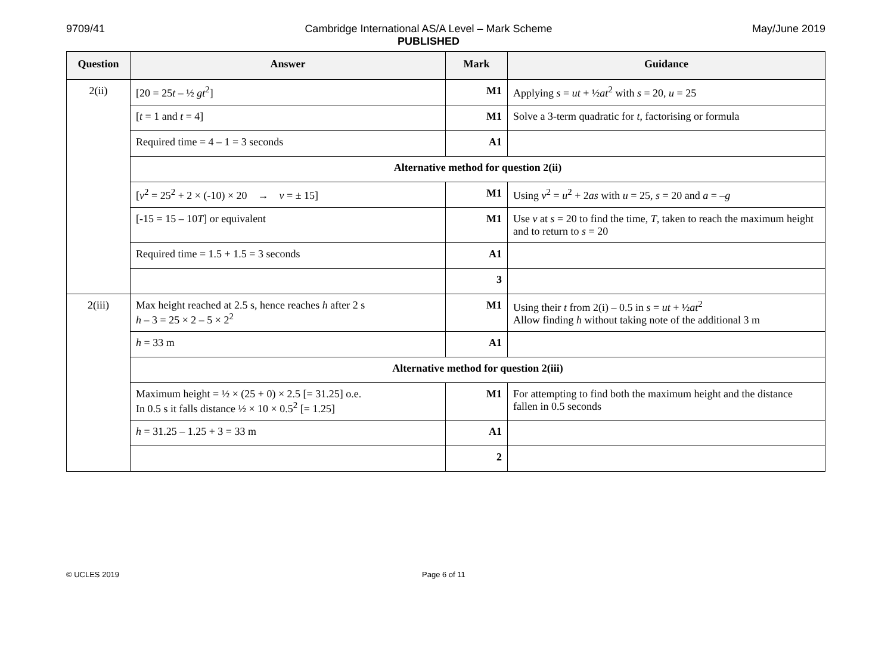9709/41 Cambridge International AS/A Level – Mark Scheme
PUBLISHED May/June 2019
| Question | Answer | Mark | Guidance |
| --- | --- | --- | --- |
| 2(ii) | [20 = 25 t – ½ gt<sup>2</sup>] | M1 | Applying s = ut + ½ at<sup>2</sup> with s = 20, u = 25 |
| | [ t = 1 and t = 4] | M1 | Solve a 3-term quadratic for t , factorising or formula |
| | Required time = 4 – 1 = 3 seconds | A1 | |
| | Alternative method for question 2(ii) | | |
| | [ v<sup>2</sup> = 25<sup>2</sup> + 2 × (-10) × 20 → v = ± 15] | M1 | Using v<sup>2</sup> = u<sup>2</sup> + 2 as with u = 25, s = 20 and a = – g |
| | [-15 = 15 – 10 T ] or equivalent | M1 | Use v at s = 20 to find the time, T , taken to reach the maximum height and to return to s = 20 |
| | Required time = 1.5 + 1.5 = 3 seconds | A1 | |
| | | 3 | |
| 2(iii) | Max height reached at 2.5 s, hence reaches h after 2 s h – 3 = 25 × 2 – 5 × 2<sup>2</sup> | M1 | Using their t from 2(i) – 0.5 in s = ut + ½ at<sup>2</sup> Allow finding h without taking note of the additional 3 m |
| | h = 33 m | A1 | |
| | Alternative method for question 2(iii) | | |
| | Maximum height = ½ × (25 + 0) × 2.5 [= 31.25] o.e. In 0.5 s it falls distance ½ × 10 × 0.5<sup>2</sup> [= 1.25] | M1 | For attempting to find both the maximum height and the distance fallen in 0.5 seconds |
| | h = 31.25 – 1.25 + 3 = 33 m | A1 | |
| | | 2 | |
© UCLES 2019 Page 6 of 11